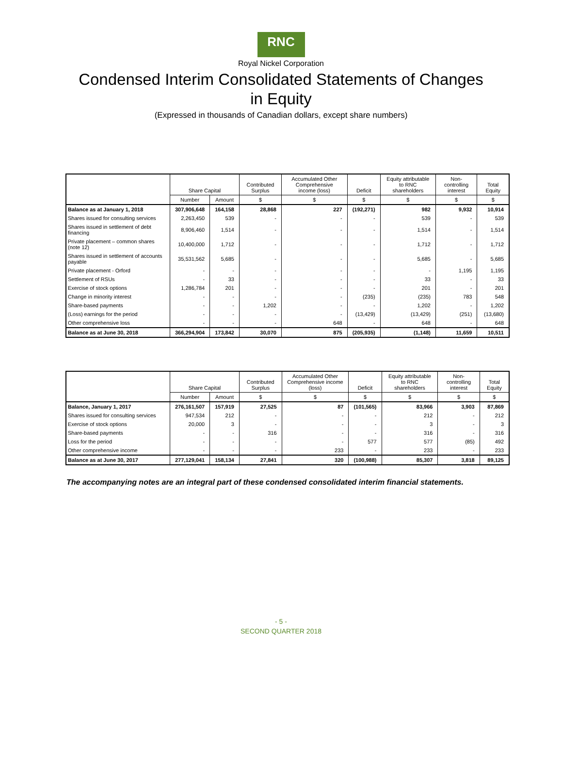RNC
Royal Nickel Corporation
Condensed Interim Consolidated Statements of Changes
in Equity
(Expressed in thousands of Canadian dollars, except share numbers)
| | Share Capital | | Contributed Surplus | Accumulated Other Comprehensive income (loss) | Deficit | Equity attributable to RNC shareholders | Non-controlling interest | Total Equity |
| --- | --- | --- | --- | --- | --- | --- | --- | --- |
| | Number | Amount | $ | $ | $ | $ | $ | $ |
| Balance as at January 1, 2018 | 307,906,648 | 164,158 | 28,868 | 227 | (192,271) | 982 | 9,932 | 10,914 |
| Shares issued for consulting services | 2,263,450 | 539 | - | - | - | 539 | - | 539 |
| Shares issued in settlement of debt financing | 8,906,460 | 1,514 | - | - | - | 1,514 | - | 1,514 |
| Private placement – common shares (note 12) | 10,400,000 | 1,712 | - | - | - | 1,712 | - | 1,712 |
| Shares issued in settlement of accounts payable | 35,531,562 | 5,685 | - | - | - | 5,685 | - | 5,685 |
| Private placement - Orford | - | - | - | - | - | - | 1,195 | 1,195 |
| Settlement of RSUs | - | 33 | - | - | - | 33 | - | 33 |
| Exercise of stock options | 1,286,784 | 201 | - | - | - | 201 | - | 201 |
| Change in minority interest | - | - | - | - | (235) | (235) | 783 | 548 |
| Share-based payments | - | - | 1,202 | - | - | 1,202 | - | 1,202 |
| (Loss) earnings for the period | - | - | - | - | (13,429) | (13,429) | (251) | (13,680) |
| Other comprehensive loss | - | - | - | 648 | - | 648 | - | 648 |
| Balance as at June 30, 2018 | 366,294,904 | 173,842 | 30,070 | 875 | (205,935) | (1,148) | 11,659 | 10,511 |
| | Share Capital | | Contributed Surplus | Accumulated Other Comprehensive income (loss) | Deficit | Equity attributable to RNC shareholders | Non-controlling interest | Total Equity |
| --- | --- | --- | --- | --- | --- | --- | --- | --- |
| | Number | Amount | $ | $ | $ | $ | $ | $ |
| Balance, January 1, 2017 | 276,161,507 | 157,919 | 27,525 | 87 | (101,565) | 83,966 | 3,903 | 87,869 |
| Shares issued for consulting services | 947,534 | 212 | - | - | - | 212 | - | 212 |
| Exercise of stock options | 20,000 | 3 | - | - | - | 3 | - | 3 |
| Share-based payments | - | - | 316 | - | - | 316 | - | 316 |
| Loss for the period | - | - | - | - | 577 | 577 | (85) | 492 |
| Other comprehensive income | - | - | - | 233 | - | 233 | - | 233 |
| Balance as at June 30, 2017 | 277,129,041 | 158,134 | 27,841 | 320 | (100,988) | 85,307 | 3,818 | 89,125 |
The accompanying notes are an integral part of these condensed consolidated interim financial statements.
- 5 -
SECOND QUARTER 2018